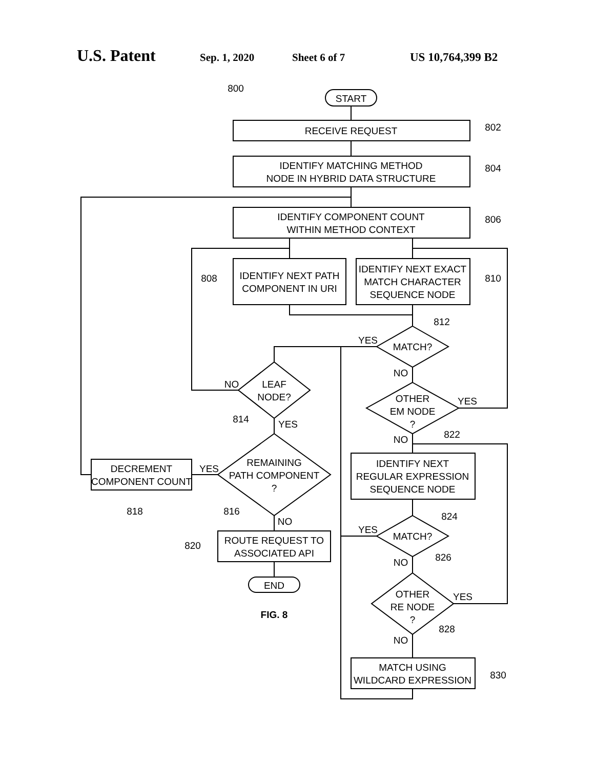U.S. Patent Sep. 1, 2020 Sheet 6 of 7 US 10,764,399 B2
800
START
RECEIVE REQUEST
802
IDENTIFY MATCHING METHOD
NODE IN HYBRID DATA STRUCTURE
804
IDENTIFY COMPONENT COUNT
WITHIN METHOD CONTEXT
806
IDENTIFY NEXT PATH
COMPONENT IN URI
808
IDENTIFY NEXT EXACT
MATCH CHARACTER
SEQUENCE NODE
810
MATCH?
812
YES
LEAF
NODE?
NO
814
YES
NO
OTHER
EM NODE
?
YES
822
NO
REMAINING
PATH COMPONENT
?
DECREMENT
COMPONENT COUNT
YES
818
816
NO
ROUTE REQUEST TO
ASSOCIATED API
820
END
FIG. 8
IDENTIFY NEXT
REGULAR EXPRESSION
SEQUENCE NODE
824
MATCH?
YES
826
NO
OTHER
RE NODE
?
YES
828
NO
MATCH USING
WILDCARD EXPRESSION
830